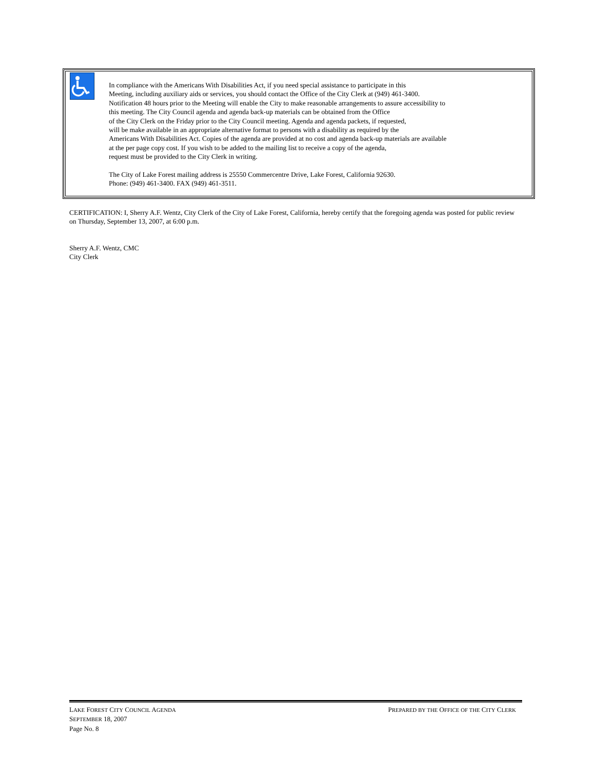In compliance with the Americans With Disabilities Act, if you need special assistance to participate in this
Meeting, including auxiliary aids or services, you should contact the Office of the City Clerk at (949) 461-3400.
Notification 48 hours prior to the Meeting will enable the City to make reasonable arrangements to assure accessibility to
this meeting. The City Council agenda and agenda back-up materials can be obtained from the Office
of the City Clerk on the Friday prior to the City Council meeting. Agenda and agenda packets, if requested,
will be make available in an appropriate alternative format to persons with a disability as required by the
Americans With Disabilities Act. Copies of the agenda are provided at no cost and agenda back-up materials are available
at the per page copy cost. If you wish to be added to the mailing list to receive a copy of the agenda,
request must be provided to the City Clerk in writing.
The City of Lake Forest mailing address is 25550 Commercentre Drive, Lake Forest, California 92630.
Phone: (949) 461-3400. FAX (949) 461-3511.
CERTIFICATION: I, Sherry A.F. Wentz, City Clerk of the City of Lake Forest, California, hereby certify that the foregoing agenda was posted for public review on Thursday, September 13, 2007, at 6:00 p.m.
Sherry A.F. Wentz, CMC
City Clerk
PREPARED BY THE OFFICE OF THE CITY CLERK LAKE FOREST CITY COUNCIL AGENDA
SEPTEMBER 18, 2007
Page No. 8